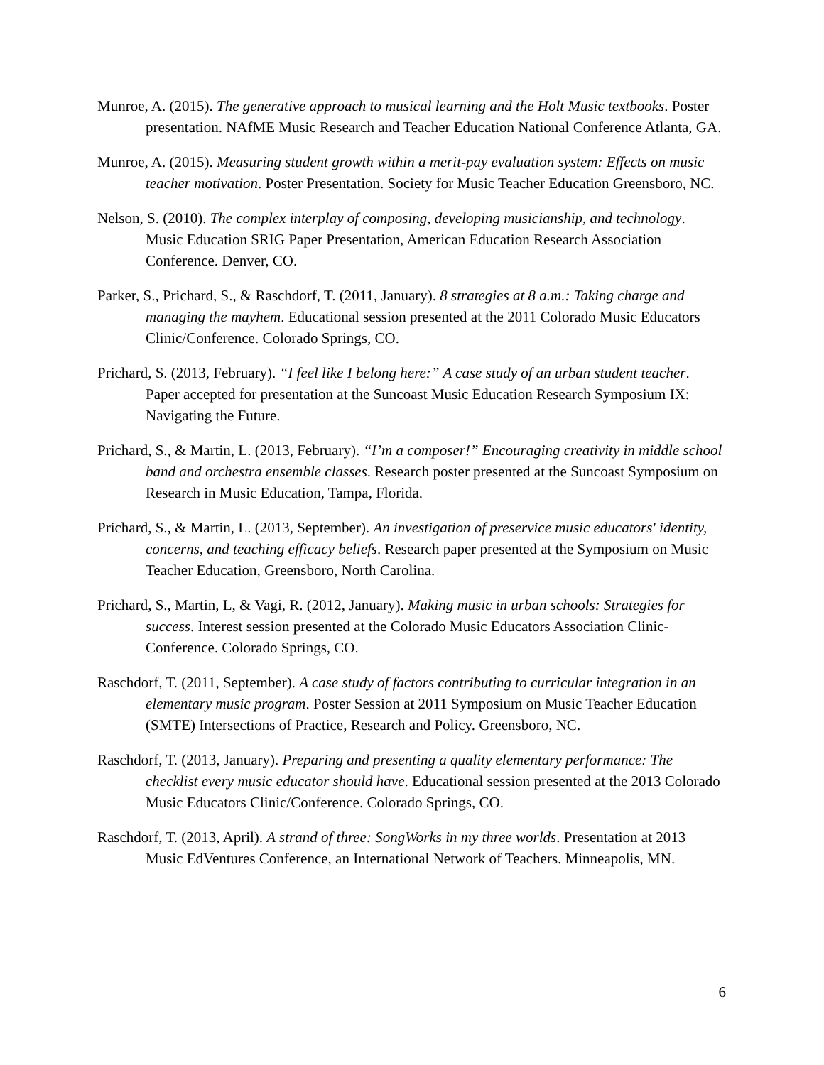Munroe, A. (2015). The generative approach to musical learning and the Holt Music textbooks. Poster presentation. NAfME Music Research and Teacher Education National Conference Atlanta, GA.
Munroe, A. (2015). Measuring student growth within a merit-pay evaluation system: Effects on music teacher motivation. Poster Presentation. Society for Music Teacher Education Greensboro, NC.
Nelson, S. (2010). The complex interplay of composing, developing musicianship, and technology. Music Education SRIG Paper Presentation, American Education Research Association Conference. Denver, CO.
Parker, S., Prichard, S., & Raschdorf, T. (2011, January). 8 strategies at 8 a.m.: Taking charge and managing the mayhem. Educational session presented at the 2011 Colorado Music Educators Clinic/Conference. Colorado Springs, CO.
Prichard, S. (2013, February). “I feel like I belong here:” A case study of an urban student teacher. Paper accepted for presentation at the Suncoast Music Education Research Symposium IX: Navigating the Future.
Prichard, S., & Martin, L. (2013, February). “I’m a composer!” Encouraging creativity in middle school band and orchestra ensemble classes. Research poster presented at the Suncoast Symposium on Research in Music Education, Tampa, Florida.
Prichard, S., & Martin, L. (2013, September). An investigation of preservice music educators' identity, concerns, and teaching efficacy beliefs. Research paper presented at the Symposium on Music Teacher Education, Greensboro, North Carolina.
Prichard, S., Martin, L, & Vagi, R. (2012, January). Making music in urban schools: Strategies for success. Interest session presented at the Colorado Music Educators Association Clinic-Conference. Colorado Springs, CO.
Raschdorf, T. (2011, September). A case study of factors contributing to curricular integration in an elementary music program. Poster Session at 2011 Symposium on Music Teacher Education (SMTE) Intersections of Practice, Research and Policy. Greensboro, NC.
Raschdorf, T. (2013, January). Preparing and presenting a quality elementary performance: The checklist every music educator should have. Educational session presented at the 2013 Colorado Music Educators Clinic/Conference. Colorado Springs, CO.
Raschdorf, T. (2013, April). A strand of three: SongWorks in my three worlds. Presentation at 2013 Music EdVentures Conference, an International Network of Teachers. Minneapolis, MN.
6